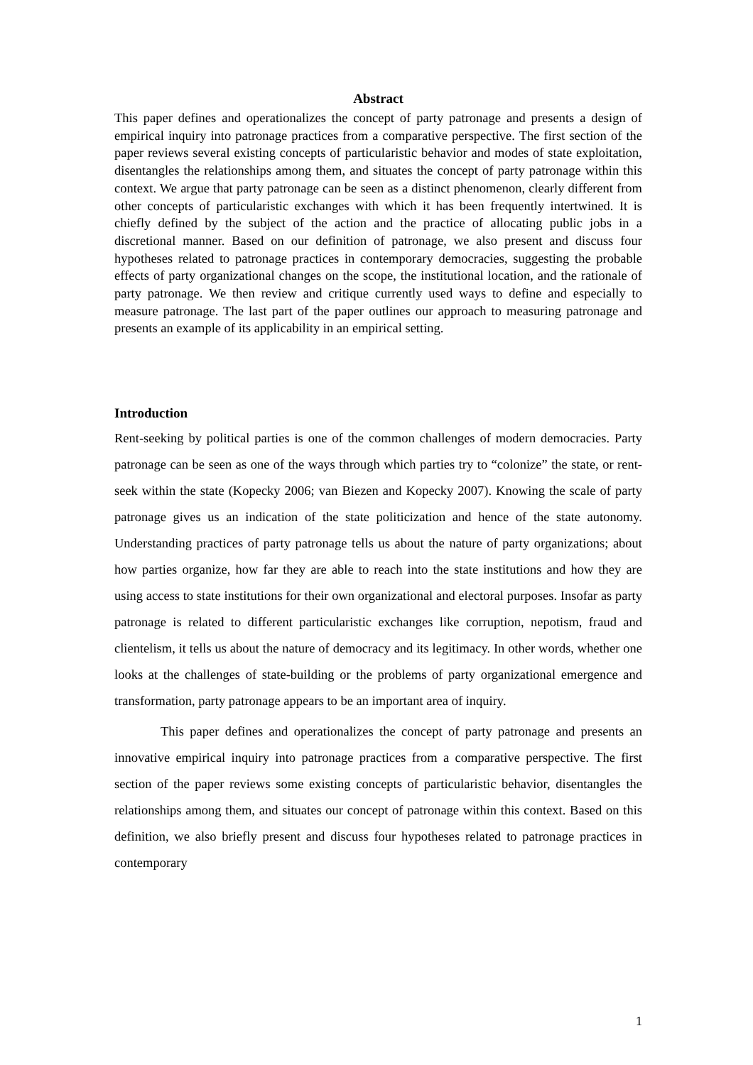Abstract
This paper defines and operationalizes the concept of party patronage and presents a design of empirical inquiry into patronage practices from a comparative perspective. The first section of the paper reviews several existing concepts of particularistic behavior and modes of state exploitation, disentangles the relationships among them, and situates the concept of party patronage within this context. We argue that party patronage can be seen as a distinct phenomenon, clearly different from other concepts of particularistic exchanges with which it has been frequently intertwined. It is chiefly defined by the subject of the action and the practice of allocating public jobs in a discretional manner. Based on our definition of patronage, we also present and discuss four hypotheses related to patronage practices in contemporary democracies, suggesting the probable effects of party organizational changes on the scope, the institutional location, and the rationale of party patronage. We then review and critique currently used ways to define and especially to measure patronage. The last part of the paper outlines our approach to measuring patronage and presents an example of its applicability in an empirical setting.
Introduction
Rent-seeking by political parties is one of the common challenges of modern democracies. Party patronage can be seen as one of the ways through which parties try to “colonize” the state, or rent-seek within the state (Kopecky 2006; van Biezen and Kopecky 2007). Knowing the scale of party patronage gives us an indication of the state politicization and hence of the state autonomy. Understanding practices of party patronage tells us about the nature of party organizations; about how parties organize, how far they are able to reach into the state institutions and how they are using access to state institutions for their own organizational and electoral purposes. Insofar as party patronage is related to different particularistic exchanges like corruption, nepotism, fraud and clientelism, it tells us about the nature of democracy and its legitimacy. In other words, whether one looks at the challenges of state-building or the problems of party organizational emergence and transformation, party patronage appears to be an important area of inquiry.
This paper defines and operationalizes the concept of party patronage and presents an innovative empirical inquiry into patronage practices from a comparative perspective. The first section of the paper reviews some existing concepts of particularistic behavior, disentangles the relationships among them, and situates our concept of patronage within this context. Based on this definition, we also briefly present and discuss four hypotheses related to patronage practices in contemporary
1